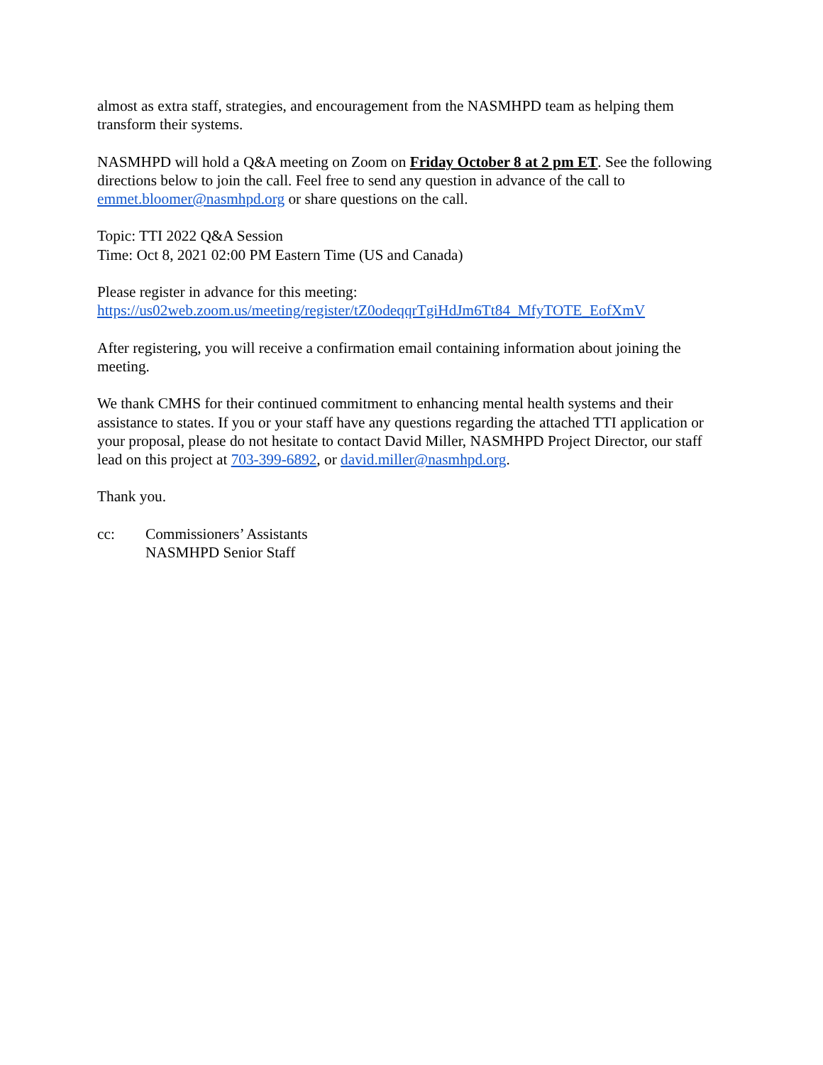almost as extra staff, strategies, and encouragement from the NASMHPD team as helping them transform their systems.
NASMHPD will hold a Q&A meeting on Zoom on Friday October 8 at 2 pm ET. See the following directions below to join the call. Feel free to send any question in advance of the call to emmet.bloomer@nasmhpd.org or share questions on the call.
Topic: TTI 2022 Q&A Session
Time: Oct 8, 2021 02:00 PM Eastern Time (US and Canada)
Please register in advance for this meeting:
https://us02web.zoom.us/meeting/register/tZ0odeqqrTgiHdJm6Tt84_MfyTOTE_EofXmV
After registering, you will receive a confirmation email containing information about joining the meeting.
We thank CMHS for their continued commitment to enhancing mental health systems and their assistance to states. If you or your staff have any questions regarding the attached TTI application or your proposal, please do not hesitate to contact David Miller, NASMHPD Project Director, our staff lead on this project at 703-399-6892, or david.miller@nasmhpd.org.
Thank you.
cc: Commissioners’ Assistants
NASMHPD Senior Staff